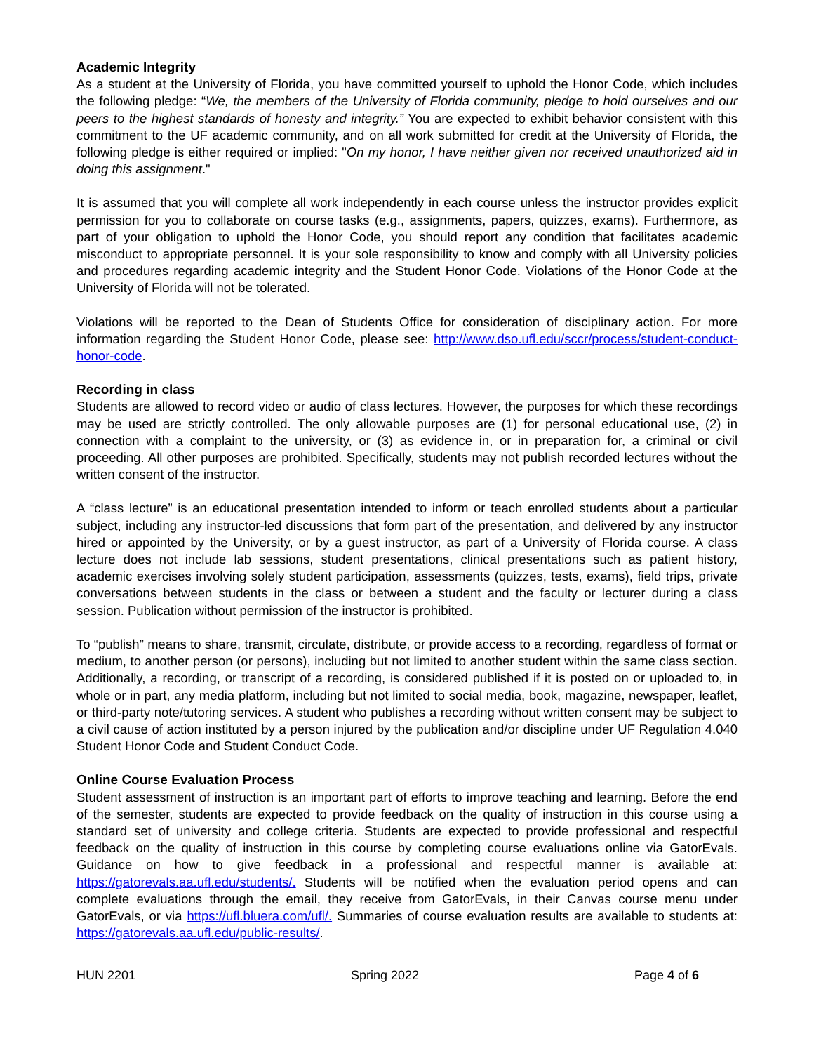Academic Integrity
As a student at the University of Florida, you have committed yourself to uphold the Honor Code, which includes the following pledge: “We, the members of the University of Florida community, pledge to hold ourselves and our peers to the highest standards of honesty and integrity.” You are expected to exhibit behavior consistent with this commitment to the UF academic community, and on all work submitted for credit at the University of Florida, the following pledge is either required or implied: "On my honor, I have neither given nor received unauthorized aid in doing this assignment."
It is assumed that you will complete all work independently in each course unless the instructor provides explicit permission for you to collaborate on course tasks (e.g., assignments, papers, quizzes, exams). Furthermore, as part of your obligation to uphold the Honor Code, you should report any condition that facilitates academic misconduct to appropriate personnel. It is your sole responsibility to know and comply with all University policies and procedures regarding academic integrity and the Student Honor Code. Violations of the Honor Code at the University of Florida will not be tolerated.
Violations will be reported to the Dean of Students Office for consideration of disciplinary action. For more information regarding the Student Honor Code, please see: http://www.dso.ufl.edu/sccr/process/student-conduct-honor-code.
Recording in class
Students are allowed to record video or audio of class lectures. However, the purposes for which these recordings may be used are strictly controlled. The only allowable purposes are (1) for personal educational use, (2) in connection with a complaint to the university, or (3) as evidence in, or in preparation for, a criminal or civil proceeding. All other purposes are prohibited. Specifically, students may not publish recorded lectures without the written consent of the instructor.
A “class lecture” is an educational presentation intended to inform or teach enrolled students about a particular subject, including any instructor-led discussions that form part of the presentation, and delivered by any instructor hired or appointed by the University, or by a guest instructor, as part of a University of Florida course. A class lecture does not include lab sessions, student presentations, clinical presentations such as patient history, academic exercises involving solely student participation, assessments (quizzes, tests, exams), field trips, private conversations between students in the class or between a student and the faculty or lecturer during a class session. Publication without permission of the instructor is prohibited.
To “publish” means to share, transmit, circulate, distribute, or provide access to a recording, regardless of format or medium, to another person (or persons), including but not limited to another student within the same class section. Additionally, a recording, or transcript of a recording, is considered published if it is posted on or uploaded to, in whole or in part, any media platform, including but not limited to social media, book, magazine, newspaper, leaflet, or third-party note/tutoring services. A student who publishes a recording without written consent may be subject to a civil cause of action instituted by a person injured by the publication and/or discipline under UF Regulation 4.040 Student Honor Code and Student Conduct Code.
Online Course Evaluation Process
Student assessment of instruction is an important part of efforts to improve teaching and learning. Before the end of the semester, students are expected to provide feedback on the quality of instruction in this course using a standard set of university and college criteria. Students are expected to provide professional and respectful feedback on the quality of instruction in this course by completing course evaluations online via GatorEvals. Guidance on how to give feedback in a professional and respectful manner is available at: https://gatorevals.aa.ufl.edu/students/. Students will be notified when the evaluation period opens and can complete evaluations through the email, they receive from GatorEvals, in their Canvas course menu under GatorEvals, or via https://ufl.bluera.com/ufl/. Summaries of course evaluation results are available to students at: https://gatorevals.aa.ufl.edu/public-results/.
HUN 2201 Spring 2022 Page 4 of 6